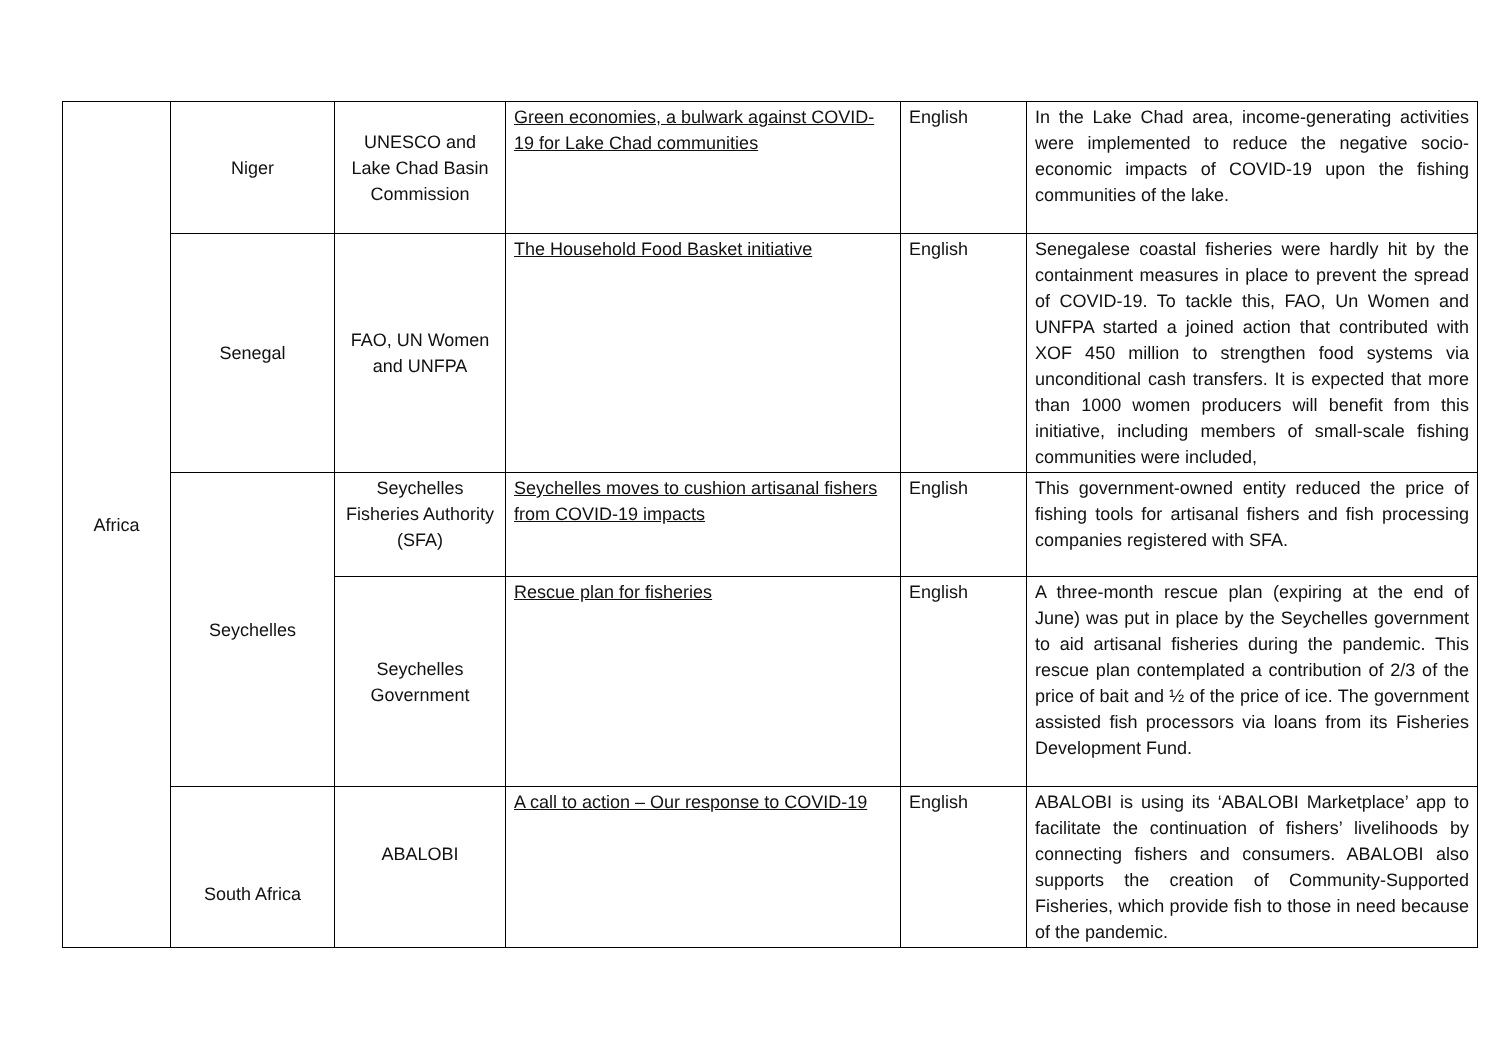| Africa | Niger | UNESCO and Lake Chad Basin Commission | Green economies, a bulwark against COVID-19 for Lake Chad communities | English | In the Lake Chad area, income-generating activities were implemented to reduce the negative socio-economic impacts of COVID-19 upon the fishing communities of the lake. |
| | Senegal | FAO, UN Women and UNFPA | The Household Food Basket initiative | English | Senegalese coastal fisheries were hardly hit by the containment measures in place to prevent the spread of COVID-19. To tackle this, FAO, Un Women and UNFPA started a joined action that contributed with XOF 450 million to strengthen food systems via unconditional cash transfers. It is expected that more than 1000 women producers will benefit from this initiative, including members of small-scale fishing communities were included, |
| | Seychelles | Seychelles Fisheries Authority (SFA) | Seychelles moves to cushion artisanal fishers from COVID-19 impacts | English | This government-owned entity reduced the price of fishing tools for artisanal fishers and fish processing companies registered with SFA. |
| | | Seychelles Government | Rescue plan for fisheries | English | A three-month rescue plan (expiring at the end of June) was put in place by the Seychelles government to aid artisanal fisheries during the pandemic. This rescue plan contemplated a contribution of 2/3 of the price of bait and ½ of the price of ice. The government assisted fish processors via loans from its Fisheries Development Fund. |
| | South Africa | ABALOBI | A call to action – Our response to COVID-19 | English | ABALOBI is using its ‘ABALOBI Marketplace’ app to facilitate the continuation of fishers’ livelihoods by connecting fishers and consumers. ABALOBI also supports the creation of Community-Supported Fisheries, which provide fish to those in need because of the pandemic. |